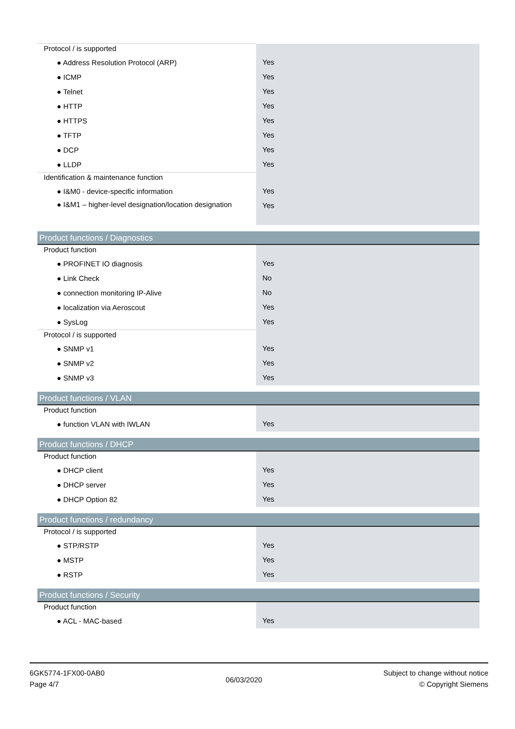| Protocol / is supported | |
| ● Address Resolution Protocol (ARP) | Yes |
| ● ICMP | Yes |
| ● Telnet | Yes |
| ● HTTP | Yes |
| ● HTTPS | Yes |
| ● TFTP | Yes |
| ● DCP | Yes |
| ● LLDP | Yes |
| Identification & maintenance function | |
| ● I&M0 - device-specific information | Yes |
| ● I&M1 – higher-level designation/location designation | Yes |
| Product functions / Diagnostics | |
| Product function | |
| ● PROFINET IO diagnosis | Yes |
| ● Link Check | No |
| ● connection monitoring IP-Alive | No |
| ● localization via Aeroscout | Yes |
| ● SysLog | Yes |
| Protocol / is supported | |
| ● SNMP v1 | Yes |
| ● SNMP v2 | Yes |
| ● SNMP v3 | Yes |
| Product functions / VLAN | |
| Product function | |
| ● function VLAN with IWLAN | Yes |
| Product functions / DHCP | |
| Product function | |
| ● DHCP client | Yes |
| ● DHCP server | Yes |
| ● DHCP Option 82 | Yes |
| Product functions / redundancy | |
| Protocol / is supported | |
| ● STP/RSTP | Yes |
| ● MSTP | Yes |
| ● RSTP | Yes |
| Product functions / Security | |
| Product function | |
| ● ACL - MAC-based | Yes |
6GK5774-1FX00-0AB0
Page 4/7
06/03/2020
Subject to change without notice
© Copyright Siemens